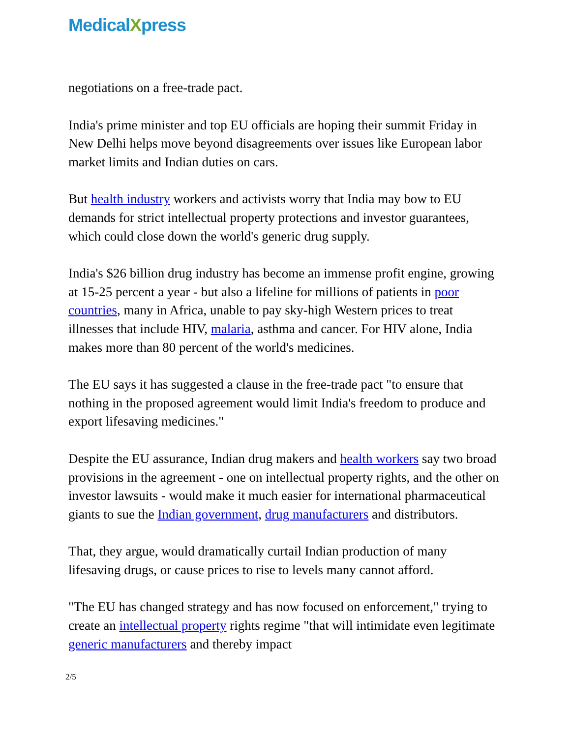MedicalXpress
negotiations on a free-trade pact.
India's prime minister and top EU officials are hoping their summit Friday in New Delhi helps move beyond disagreements over issues like European labor market limits and Indian duties on cars.
But health industry workers and activists worry that India may bow to EU demands for strict intellectual property protections and investor guarantees, which could close down the world's generic drug supply.
India's $26 billion drug industry has become an immense profit engine, growing at 15-25 percent a year - but also a lifeline for millions of patients in poor countries, many in Africa, unable to pay sky-high Western prices to treat illnesses that include HIV, malaria, asthma and cancer. For HIV alone, India makes more than 80 percent of the world's medicines.
The EU says it has suggested a clause in the free-trade pact "to ensure that nothing in the proposed agreement would limit India's freedom to produce and export lifesaving medicines."
Despite the EU assurance, Indian drug makers and health workers say two broad provisions in the agreement - one on intellectual property rights, and the other on investor lawsuits - would make it much easier for international pharmaceutical giants to sue the Indian government, drug manufacturers and distributors.
That, they argue, would dramatically curtail Indian production of many lifesaving drugs, or cause prices to rise to levels many cannot afford.
"The EU has changed strategy and has now focused on enforcement," trying to create an intellectual property rights regime "that will intimidate even legitimate generic manufacturers and thereby impact
2/5